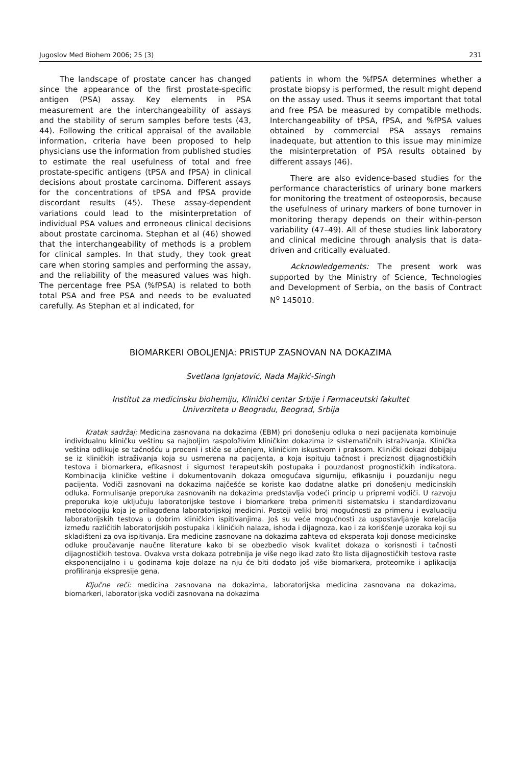Jugoslov Med Biohem 2006; 25 (3) 231
The landscape of prostate cancer has changed since the appearance of the first prostate-specific antigen (PSA) assay. Key elements in PSA measurement are the interchangeability of assays and the stability of serum samples before tests (43, 44). Following the critical appraisal of the available information, criteria have been proposed to help physicians use the information from published studies to estimate the real usefulness of total and free prostate-specific antigens (tPSA and fPSA) in clinical decisions about prostate carcinoma. Different assays for the concentrations of tPSA and fPSA provide discordant results (45). These assay-dependent variations could lead to the misinterpretation of individual PSA values and erroneous clinical decisions about prostate carcinoma. Stephan et al (46) showed that the interchangeability of methods is a problem for clinical samples. In that study, they took great care when storing samples and performing the assay, and the reliability of the measured values was high. The percentage free PSA (%fPSA) is related to both total PSA and free PSA and needs to be evaluated carefully. As Stephan et al indicated, for
patients in whom the %fPSA determines whether a prostate biopsy is performed, the result might depend on the assay used. Thus it seems important that total and free PSA be measured by compatible methods. Interchangeability of tPSA, fPSA, and %fPSA values obtained by commercial PSA assays remains inadequate, but attention to this issue may minimize the misinterpretation of PSA results obtained by different assays (46).
There are also evidence-based studies for the performance characteristics of urinary bone markers for monitoring the treatment of osteoporosis, because the usefulness of urinary markers of bone turnover in monitoring therapy depends on their within-person variability (47–49). All of these studies link laboratory and clinical medicine through analysis that is data-driven and critically evaluated.
Acknowledgements: The present work was supported by the Ministry of Science, Technologies and Development of Serbia, on the basis of Contract N<sup>o</sup> 145010.
BIOMARKERI OBOLJENJA: PRISTUP ZASNOVAN NA DOKAZIMA
Svetlana Ignjatović, Nada Majkić-Singh
Institut za medicinsku biohemiju, Klinički centar Srbije i Farmaceutski fakultet
Univerziteta u Beogradu, Beograd, Srbija
Kratak sadržaj: Medicina zasnovana na dokazima (EBM) pri donošenju odluka o nezi pacijenata kombinuje individualnu kliničku veštinu sa najboljim raspoloživim kliničkim dokazima iz sistematičnih istraživanja. Klinička veština odlikuje se tačnošću u proceni i stiče se učenjem, kliničkim iskustvom i praksom. Klinički dokazi dobijaju se iz kliničkih istraživanja koja su usmerena na pacijenta, a koja ispituju tačnost i preciznost dijagnostičkih testova i biomarkera, efikasnost i sigurnost terapeutskih postupaka i pouzdanost prognostičkih indikatora. Kombinacija kliničke veštine i dokumentovanih dokaza omogućava sigurniju, efikasniju i pouzdaniju negu pacijenta. Vodiči zasnovani na dokazima najčešće se koriste kao dodatne alatke pri donošenju medicinskih odluka. Formulisanje preporuka zasnovanih na dokazima predstavlja vodeći princip u pripremi vodiči. U razvoju preporuka koje uključuju laboratorijske testove i biomarkere treba primeniti sistematsku i standardizovanu metodologiju koja je prilagođena laboratorijskoj medicini. Postoji veliki broj mogućnosti za primenu i evaluaciju laboratorijskih testova u dobrim kliničkim ispitivanjima. Još su veće mogućnosti za uspostavljanje korelacija između različitih laboratorijskih postupaka i kliničkih nalaza, ishoda i dijagnoza, kao i za korišćenje uzoraka koji su skladišteni za ova ispitivanja. Era medicine zasnovane na dokazima zahteva od eksperata koji donose medicinske odluke proučavanje naučne literature kako bi se obezbedio visok kvalitet dokaza o korisnosti i tačnosti dijagnostičkih testova. Ovakva vrsta dokaza potrebnija je više nego ikad zato što lista dijagnostičkih testova raste eksponencijalno i u godinama koje dolaze na nju će biti dodato još više biomarkera, proteomike i aplikacija profiliranja ekspresije gena.
Ključne reči: medicina zasnovana na dokazima, laboratorijska medicina zasnovana na dokazima, biomarkeri, laboratorijska vodiči zasnovana na dokazima